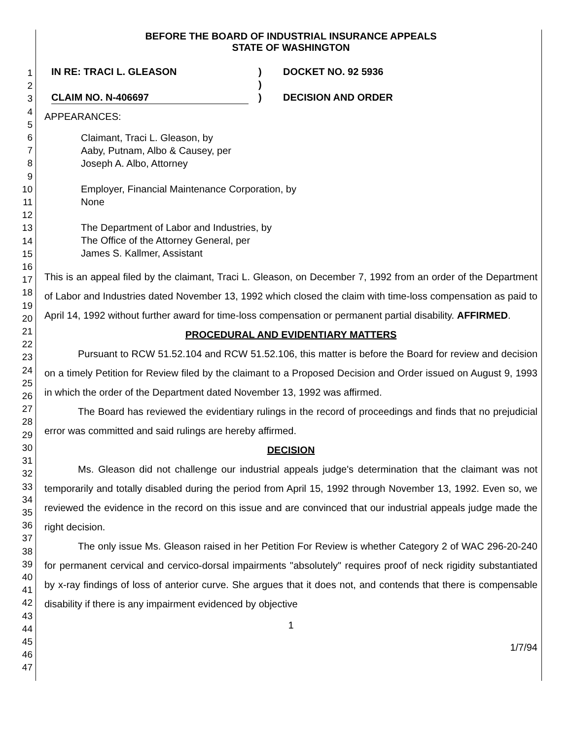1
2
3
4
5
6
7
8
9
10
11
12
13
14
15
16
17
18
19
20
21
22
23
24
25
26
27
28
29
30
31
32
33
34
35
36
37
38
39
40
41
42
43
44
45
46
47
BEFORE THE BOARD OF INDUSTRIAL INSURANCE APPEALS
STATE OF WASHINGTON
IN RE: TRACI L. GLEASON
CLAIM NO. N-406697
)
)
)
DOCKET NO. 92 5936
DECISION AND ORDER
APPEARANCES:
Claimant, Traci L. Gleason, by
Aaby, Putnam, Albo & Causey, per
Joseph A. Albo, Attorney
Employer, Financial Maintenance Corporation, by
None
The Department of Labor and Industries, by
The Office of the Attorney General, per
James S. Kallmer, Assistant
This is an appeal filed by the claimant, Traci L. Gleason, on December 7, 1992 from an order of the Department of Labor and Industries dated November 13, 1992 which closed the claim with time-loss compensation as paid to April 14, 1992 without further award for time-loss compensation or permanent partial disability. AFFIRMED.
PROCEDURAL AND EVIDENTIARY MATTERS
Pursuant to RCW 51.52.104 and RCW 51.52.106, this matter is before the Board for review and decision on a timely Petition for Review filed by the claimant to a Proposed Decision and Order issued on August 9, 1993 in which the order of the Department dated November 13, 1992 was affirmed.
The Board has reviewed the evidentiary rulings in the record of proceedings and finds that no prejudicial error was committed and said rulings are hereby affirmed.
DECISION
Ms. Gleason did not challenge our industrial appeals judge's determination that the claimant was not temporarily and totally disabled during the period from April 15, 1992 through November 13, 1992. Even so, we reviewed the evidence in the record on this issue and are convinced that our industrial appeals judge made the right decision.
The only issue Ms. Gleason raised in her Petition For Review is whether Category 2 of WAC 296-20-240 for permanent cervical and cervico-dorsal impairments "absolutely" requires proof of neck rigidity substantiated by x-ray findings of loss of anterior curve. She argues that it does not, and contends that there is compensable disability if there is any impairment evidenced by objective
1
1/7/94